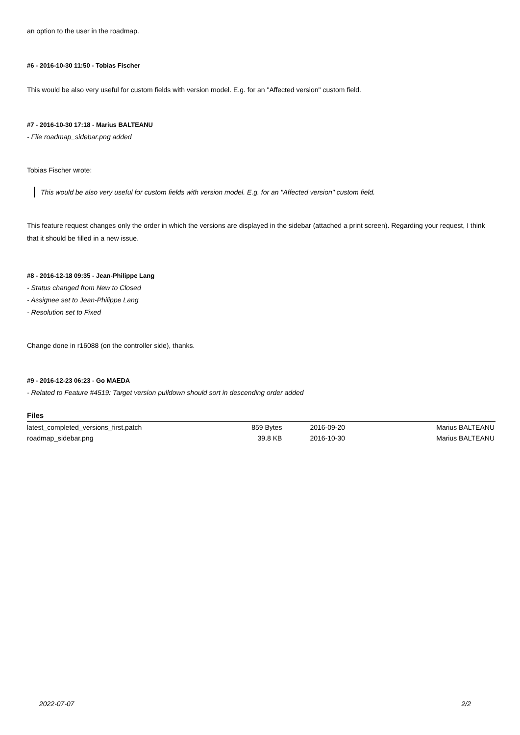an option to the user in the roadmap.
#6 - 2016-10-30 11:50 - Tobias Fischer
This would be also very useful for custom fields with version model. E.g. for an "Affected version" custom field.
#7 - 2016-10-30 17:18 - Marius BALTEANU
- File roadmap_sidebar.png added
Tobias Fischer wrote:
This would be also very useful for custom fields with version model. E.g. for an "Affected version" custom field.
This feature request changes only the order in which the versions are displayed in the sidebar (attached a print screen). Regarding your request, I think that it should be filled in a new issue.
#8 - 2016-12-18 09:35 - Jean-Philippe Lang
- Status changed from New to Closed
- Assignee set to Jean-Philippe Lang
- Resolution set to Fixed
Change done in r16088 (on the controller side), thanks.
#9 - 2016-12-23 06:23 - Go MAEDA
- Related to Feature #4519: Target version pulldown should sort in descending order added
Files
| latest_completed_versions_first.patch | 859 Bytes | 2016-09-20 | Marius BALTEANU |
| roadmap_sidebar.png | 39.8 KB | 2016-10-30 | Marius BALTEANU |
2022-07-07 2/2